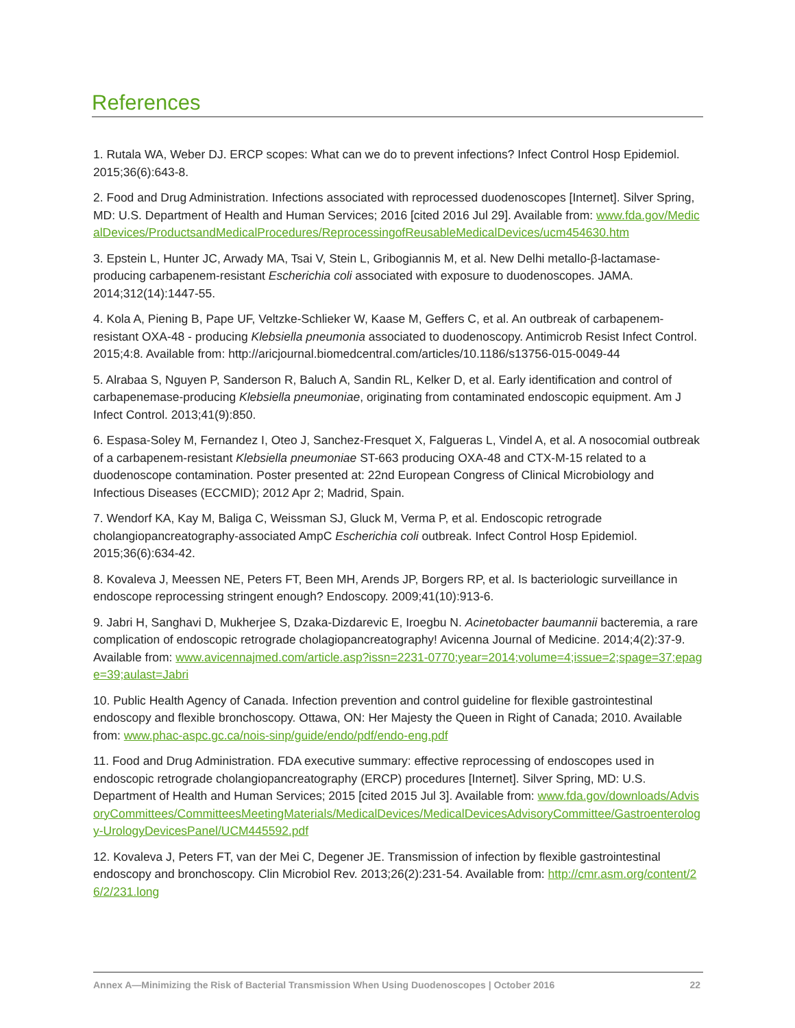References
1. Rutala WA, Weber DJ. ERCP scopes: What can we do to prevent infections? Infect Control Hosp Epidemiol. 2015;36(6):643-8.
2. Food and Drug Administration. Infections associated with reprocessed duodenoscopes [Internet]. Silver Spring, MD: U.S. Department of Health and Human Services; 2016 [cited 2016 Jul 29]. Available from: www.fda.gov/MedicalDevices/ProductsandMedicalProcedures/ReprocessingofReusableMedicalDevices/ucm454630.htm
3. Epstein L, Hunter JC, Arwady MA, Tsai V, Stein L, Gribogiannis M, et al. New Delhi metallo-β-lactamase-producing carbapenem-resistant Escherichia coli associated with exposure to duodenoscopes. JAMA. 2014;312(14):1447-55.
4. Kola A, Piening B, Pape UF, Veltzke-Schlieker W, Kaase M, Geffers C, et al. An outbreak of carbapenem-resistant OXA-48 - producing Klebsiella pneumonia associated to duodenoscopy. Antimicrob Resist Infect Control. 2015;4:8. Available from: http://aricjournal.biomedcentral.com/articles/10.1186/s13756-015-0049-44
5. Alrabaa S, Nguyen P, Sanderson R, Baluch A, Sandin RL, Kelker D, et al. Early identification and control of carbapenemase-producing Klebsiella pneumoniae, originating from contaminated endoscopic equipment. Am J Infect Control. 2013;41(9):850.
6. Espasa-Soley M, Fernandez I, Oteo J, Sanchez-Fresquet X, Falgueras L, Vindel A, et al. A nosocomial outbreak of a carbapenem-resistant Klebsiella pneumoniae ST-663 producing OXA-48 and CTX-M-15 related to a duodenoscope contamination. Poster presented at: 22nd European Congress of Clinical Microbiology and Infectious Diseases (ECCMID); 2012 Apr 2; Madrid, Spain.
7. Wendorf KA, Kay M, Baliga C, Weissman SJ, Gluck M, Verma P, et al. Endoscopic retrograde cholangiopancreatography-associated AmpC Escherichia coli outbreak. Infect Control Hosp Epidemiol. 2015;36(6):634-42.
8. Kovaleva J, Meessen NE, Peters FT, Been MH, Arends JP, Borgers RP, et al. Is bacteriologic surveillance in endoscope reprocessing stringent enough? Endoscopy. 2009;41(10):913-6.
9. Jabri H, Sanghavi D, Mukherjee S, Dzaka-Dizdarevic E, Iroegbu N. Acinetobacter baumannii bacteremia, a rare complication of endoscopic retrograde cholagiopancreatography! Avicenna Journal of Medicine. 2014;4(2):37-9. Available from: www.avicennajmed.com/article.asp?issn=2231-0770;year=2014;volume=4;issue=2;spage=37;epage=39;aulast=Jabri
10. Public Health Agency of Canada. Infection prevention and control guideline for flexible gastrointestinal endoscopy and flexible bronchoscopy. Ottawa, ON: Her Majesty the Queen in Right of Canada; 2010. Available from: www.phac-aspc.gc.ca/nois-sinp/guide/endo/pdf/endo-eng.pdf
11. Food and Drug Administration. FDA executive summary: effective reprocessing of endoscopes used in endoscopic retrograde cholangiopancreatography (ERCP) procedures [Internet]. Silver Spring, MD: U.S. Department of Health and Human Services; 2015 [cited 2015 Jul 3]. Available from: www.fda.gov/downloads/AdvisoryCommittees/CommitteesMeetingMaterials/MedicalDevices/MedicalDevicesAdvisoryCommittee/Gastroenterology-UrologyDevicesPanel/UCM445592.pdf
12. Kovaleva J, Peters FT, van der Mei C, Degener JE. Transmission of infection by flexible gastrointestinal endoscopy and bronchoscopy. Clin Microbiol Rev. 2013;26(2):231-54. Available from: http://cmr.asm.org/content/26/2/231.long
Annex A—Minimizing the Risk of Bacterial Transmission When Using Duodenoscopes | October 2016 22